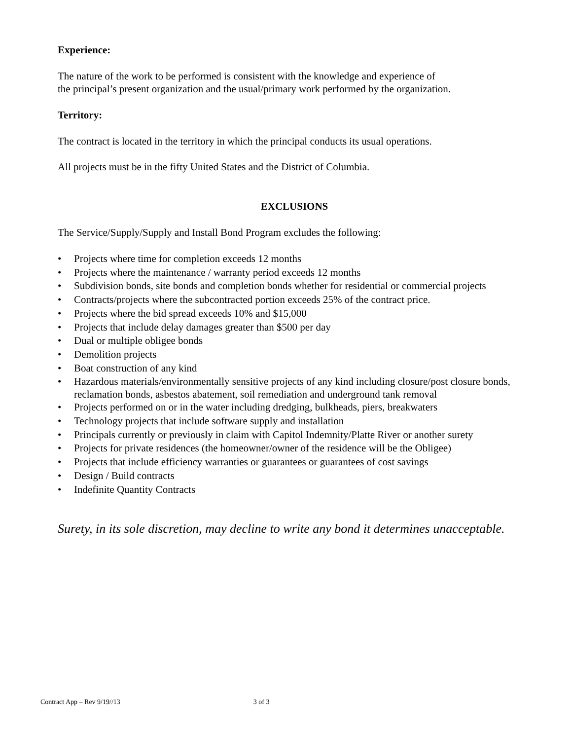Experience:
The nature of the work to be performed is consistent with the knowledge and experience of
the principal’s present organization and the usual/primary work performed by the organization.
Territory:
The contract is located in the territory in which the principal conducts its usual operations.
All projects must be in the fifty United States and the District of Columbia.
EXCLUSIONS
The Service/Supply/Supply and Install Bond Program excludes the following:
• Projects where time for completion exceeds 12 months
• Projects where the maintenance / warranty period exceeds 12 months
• Subdivision bonds, site bonds and completion bonds whether for residential or commercial projects
• Contracts/projects where the subcontracted portion exceeds 25% of the contract price.
• Projects where the bid spread exceeds 10% and $15,000
• Projects that include delay damages greater than $500 per day
• Dual or multiple obligee bonds
• Demolition projects
• Boat construction of any kind
• Hazardous materials/environmentally sensitive projects of any kind including closure/post closure bonds, reclamation bonds, asbestos abatement, soil remediation and underground tank removal
• Projects performed on or in the water including dredging, bulkheads, piers, breakwaters
• Technology projects that include software supply and installation
• Principals currently or previously in claim with Capitol Indemnity/Platte River or another surety
• Projects for private residences (the homeowner/owner of the residence will be the Obligee)
• Projects that include efficiency warranties or guarantees or guarantees of cost savings
• Design / Build contracts
• Indefinite Quantity Contracts
Surety, in its sole discretion, may decline to write any bond it determines unacceptable.
Contract App – Rev 9/19//13 3 of 3